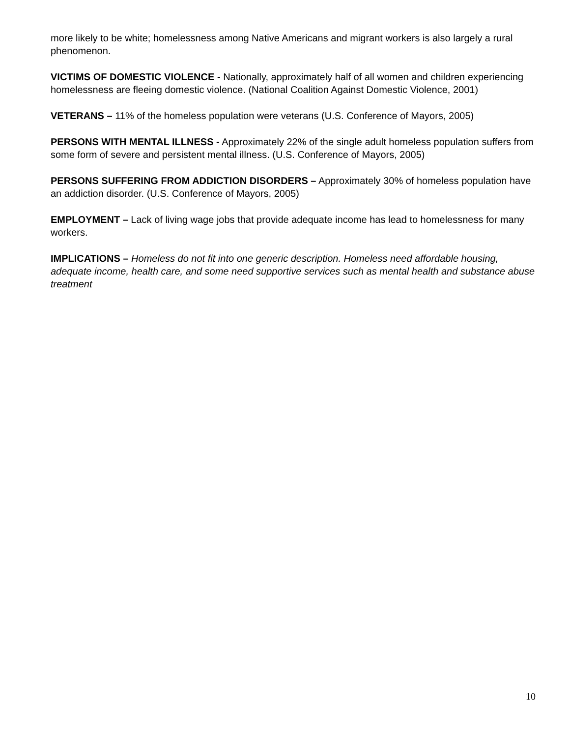more likely to be white; homelessness among Native Americans and migrant workers is also largely a rural phenomenon.
VICTIMS OF DOMESTIC VIOLENCE - Nationally, approximately half of all women and children experiencing homelessness are fleeing domestic violence. (National Coalition Against Domestic Violence, 2001)
VETERANS – 11% of the homeless population were veterans (U.S. Conference of Mayors, 2005)
PERSONS WITH MENTAL ILLNESS - Approximately 22% of the single adult homeless population suffers from some form of severe and persistent mental illness. (U.S. Conference of Mayors, 2005)
PERSONS SUFFERING FROM ADDICTION DISORDERS – Approximately 30% of homeless population have an addiction disorder. (U.S. Conference of Mayors, 2005)
EMPLOYMENT – Lack of living wage jobs that provide adequate income has lead to homelessness for many workers.
IMPLICATIONS – Homeless do not fit into one generic description. Homeless need affordable housing, adequate income, health care, and some need supportive services such as mental health and substance abuse treatment
10